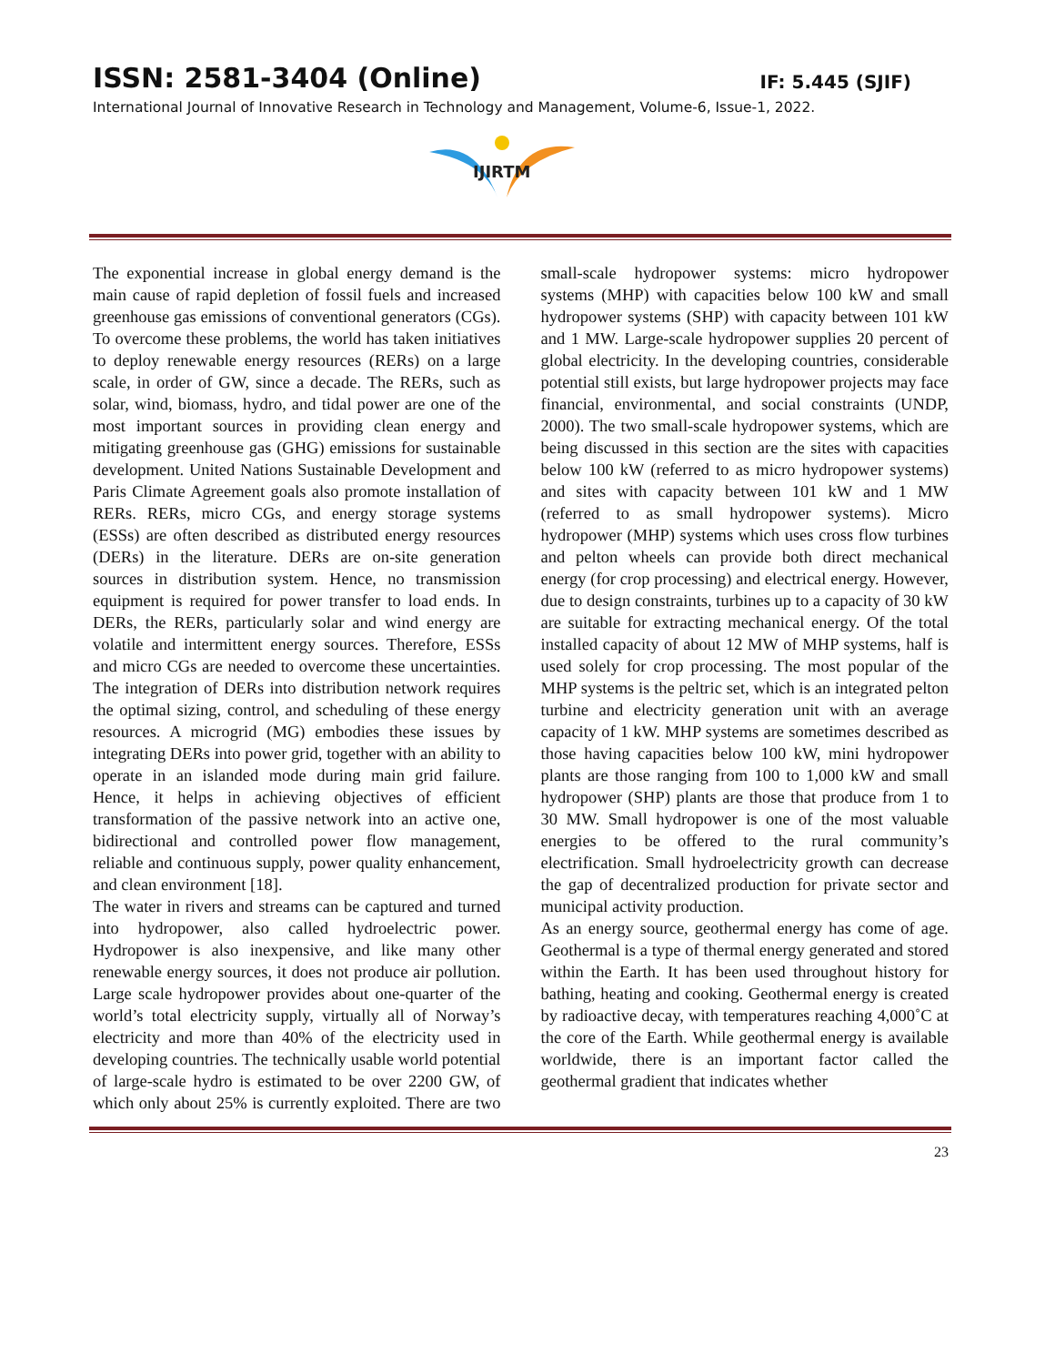ISSN: 2581-3404 (Online) IF: 5.445 (SJIF)
International Journal of Innovative Research in Technology and Management, Volume-6, Issue-1, 2022.
IJIRTM
The exponential increase in global energy demand is the main cause of rapid depletion of fossil fuels and increased greenhouse gas emissions of conventional generators (CGs). To overcome these problems, the world has taken initiatives to deploy renewable energy resources (RERs) on a large scale, in order of GW, since a decade. The RERs, such as solar, wind, biomass, hydro, and tidal power are one of the most important sources in providing clean energy and mitigating greenhouse gas (GHG) emissions for sustainable development. United Nations Sustainable Development and Paris Climate Agreement goals also promote installation of RERs. RERs, micro CGs, and energy storage systems (ESSs) are often described as distributed energy resources (DERs) in the literature. DERs are on-site generation sources in distribution system. Hence, no transmission equipment is required for power transfer to load ends. In DERs, the RERs, particularly solar and wind energy are volatile and intermittent energy sources. Therefore, ESSs and micro CGs are needed to overcome these uncertainties. The integration of DERs into distribution network requires the optimal sizing, control, and scheduling of these energy resources. A microgrid (MG) embodies these issues by integrating DERs into power grid, together with an ability to operate in an islanded mode during main grid failure. Hence, it helps in achieving objectives of efficient transformation of the passive network into an active one, bidirectional and controlled power flow management, reliable and continuous supply, power quality enhancement, and clean environment [18].
The water in rivers and streams can be captured and turned into hydropower, also called hydroelectric power. Hydropower is also inexpensive, and like many other renewable energy sources, it does not produce air pollution. Large scale hydropower provides about one-quarter of the world’s total electricity supply, virtually all of Norway’s electricity and more than 40% of the electricity used in developing countries. The technically usable world potential of large-scale hydro is estimated to be over 2200 GW, of which only about 25% is currently exploited. There are two small-scale hydropower systems: micro hydropower systems (MHP) with capacities below 100 kW and small hydropower systems (SHP) with capacity between 101 kW and 1 MW. Large-scale hydropower supplies 20 percent of global electricity. In the developing countries, considerable potential still exists, but large hydropower projects may face financial, environmental, and social constraints (UNDP, 2000). The two small-scale hydropower systems, which are being discussed in this section are the sites with capacities below 100 kW (referred to as micro hydropower systems) and sites with capacity between 101 kW and 1 MW (referred to as small hydropower systems). Micro hydropower (MHP) systems which uses cross flow turbines and pelton wheels can provide both direct mechanical energy (for crop processing) and electrical energy. However, due to design constraints, turbines up to a capacity of 30 kW are suitable for extracting mechanical energy. Of the total installed capacity of about 12 MW of MHP systems, half is used solely for crop processing. The most popular of the MHP systems is the peltric set, which is an integrated pelton turbine and electricity generation unit with an average capacity of 1 kW. MHP systems are sometimes described as those having capacities below 100 kW, mini hydropower plants are those ranging from 100 to 1,000 kW and small hydropower (SHP) plants are those that produce from 1 to 30 MW. Small hydropower is one of the most valuable energies to be offered to the rural community’s electrification. Small hydroelectricity growth can decrease the gap of decentralized production for private sector and municipal activity production.
As an energy source, geothermal energy has come of age. Geothermal is a type of thermal energy generated and stored within the Earth. It has been used throughout history for bathing, heating and cooking. Geothermal energy is created by radioactive decay, with temperatures reaching 4,000˚C at the core of the Earth. While geothermal energy is available worldwide, there is an important factor called the geothermal gradient that indicates whether
23